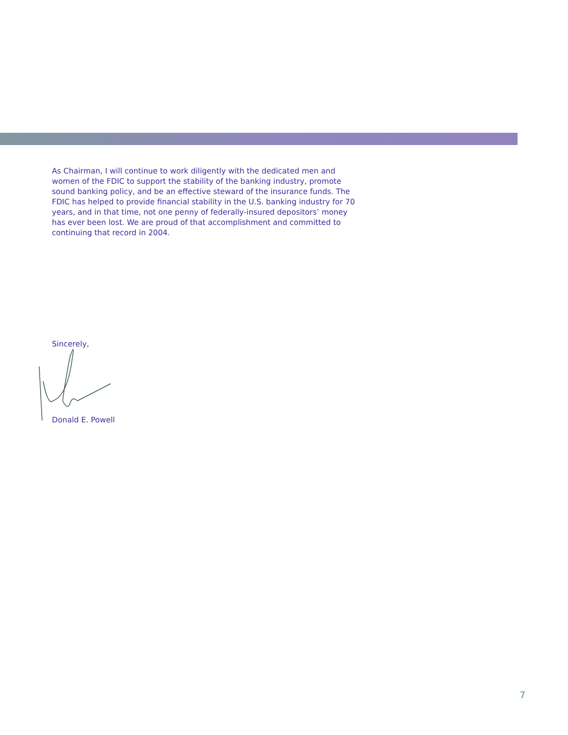As Chairman, I will continue to work diligently with the dedicated men and women of the FDIC to support the stability of the banking industry, promote sound banking policy, and be an effective steward of the insurance funds. The FDIC has helped to provide financial stability in the U.S. banking industry for 70 years, and in that time, not one penny of federally-insured depositors’ money has ever been lost. We are proud of that accomplishment and committed to continuing that record in 2004.
Sincerely,
Donald E. Powell
7